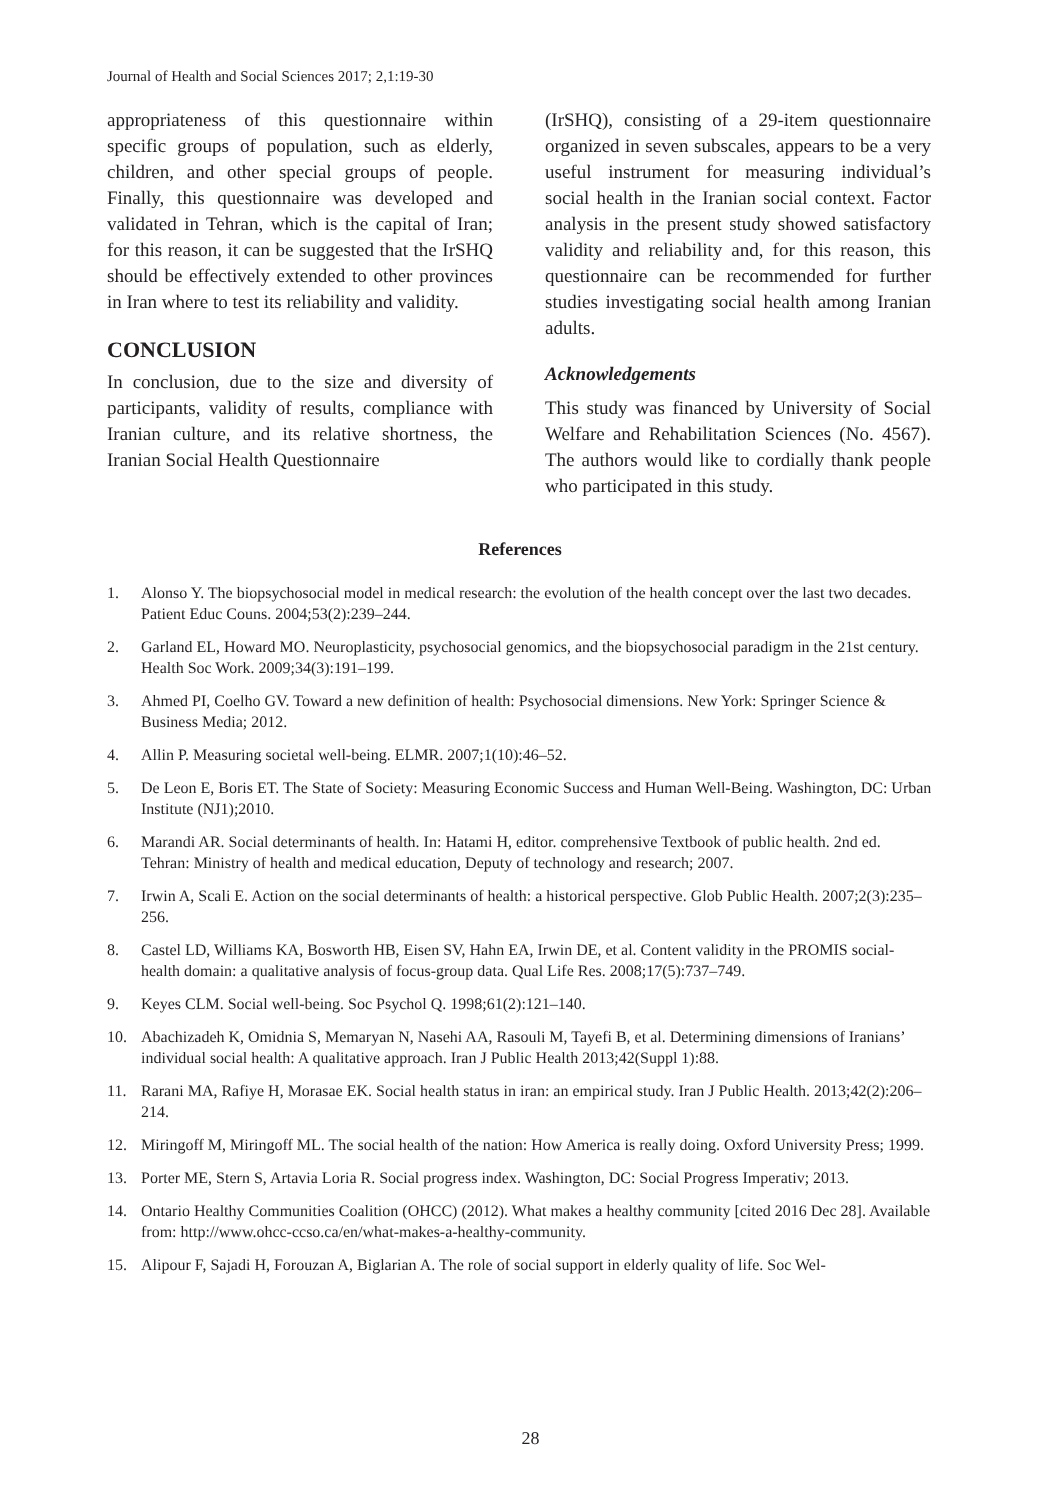Journal of Health and Social Sciences 2017; 2,1:19-30
appropriateness of this questionnaire within specific groups of population, such as elderly, children, and other special groups of people. Finally, this questionnaire was developed and validated in Tehran, which is the capital of Iran; for this reason, it can be suggested that the IrSHQ should be effectively extended to other provinces in Iran where to test its reliability and validity.
CONCLUSION
In conclusion, due to the size and diversity of participants, validity of results, compliance with Iranian culture, and its relative shortness, the Iranian Social Health Questionnaire
(IrSHQ), consisting of a 29-item questionnaire organized in seven subscales, appears to be a very useful instrument for measuring individual’s social health in the Iranian social context. Factor analysis in the present study showed satisfactory validity and reliability and, for this reason, this questionnaire can be recommended for further studies investigating social health among Iranian adults.
Acknowledgements
This study was financed by University of Social Welfare and Rehabilitation Sciences (No. 4567). The authors would like to cordially thank people who participated in this study.
References
1. Alonso Y. The biopsychosocial model in medical research: the evolution of the health concept over the last two decades. Patient Educ Couns. 2004;53(2):239–244.
2. Garland EL, Howard MO. Neuroplasticity, psychosocial genomics, and the biopsychosocial paradigm in the 21st century. Health Soc Work. 2009;34(3):191–199.
3. Ahmed PI, Coelho GV. Toward a new definition of health: Psychosocial dimensions. New York: Springer Science & Business Media; 2012.
4. Allin P. Measuring societal well-being. ELMR. 2007;1(10):46–52.
5. De Leon E, Boris ET. The State of Society: Measuring Economic Success and Human Well-Being. Washington, DC: Urban Institute (NJ1);2010.
6. Marandi AR. Social determinants of health. In: Hatami H, editor. comprehensive Textbook of public health. 2nd ed. Tehran: Ministry of health and medical education, Deputy of technology and research; 2007.
7. Irwin A, Scali E. Action on the social determinants of health: a historical perspective. Glob Public Health. 2007;2(3):235–256.
8. Castel LD, Williams KA, Bosworth HB, Eisen SV, Hahn EA, Irwin DE, et al. Content validity in the PROMIS social-health domain: a qualitative analysis of focus-group data. Qual Life Res. 2008;17(5):737–749.
9. Keyes CLM. Social well-being. Soc Psychol Q. 1998;61(2):121–140.
10. Abachizadeh K, Omidnia S, Memaryan N, Nasehi AA, Rasouli M, Tayefi B, et al. Determining dimensions of Iranians’ individual social health: A qualitative approach. Iran J Public Health 2013;42(Suppl 1):88.
11. Rarani MA, Rafiye H, Morasae EK. Social health status in iran: an empirical study. Iran J Public Health. 2013;42(2):206–214.
12. Miringoff M, Miringoff ML. The social health of the nation: How America is really doing. Oxford University Press; 1999.
13. Porter ME, Stern S, Artavia Loria R. Social progress index. Washington, DC: Social Progress Imperativ; 2013.
14. Ontario Healthy Communities Coalition (OHCC) (2012). What makes a healthy community [cited 2016 Dec 28]. Available from: http://www.ohcc-ccso.ca/en/what-makes-a-healthy-community.
15. Alipour F, Sajadi H, Forouzan A, Biglarian A. The role of social support in elderly quality of life. Soc Wel-
28